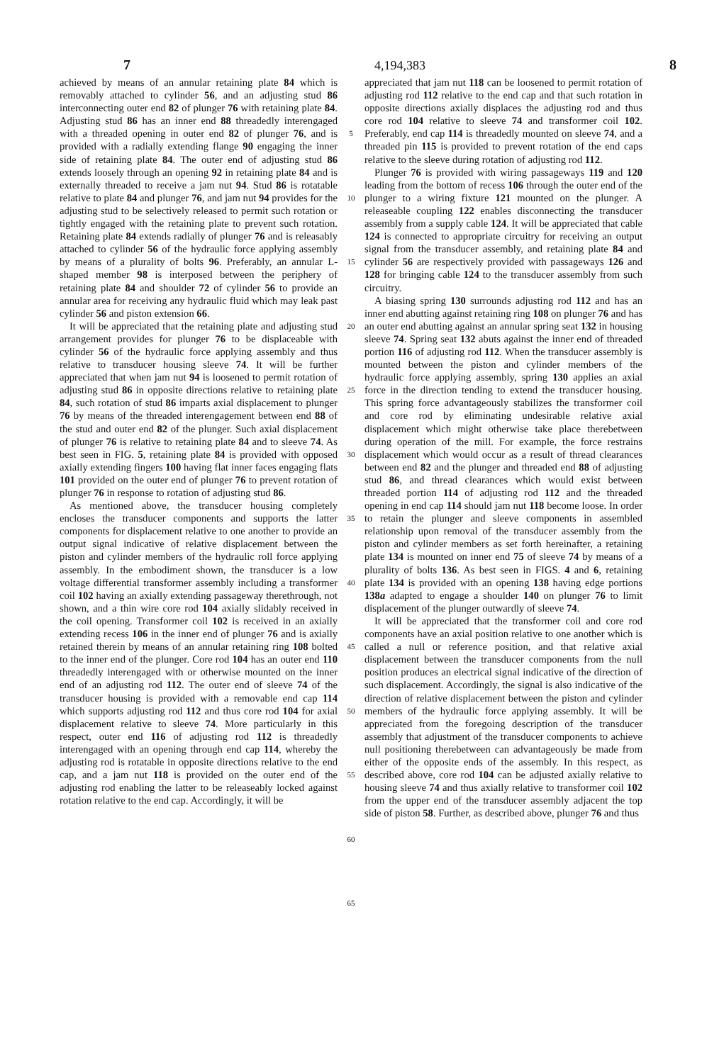7 4,194,383 8
achieved by means of an annular retaining plate 84 which is removably attached to cylinder 56, and an adjusting stud 86 interconnecting outer end 82 of plunger 76 with retaining plate 84. Adjusting stud 86 has an inner end 88 threadedly interengaged with a threaded opening in outer end 82 of plunger 76, and is provided with a radially extending flange 90 engaging the inner side of retaining plate 84. The outer end of adjusting stud 86 extends loosely through an opening 92 in retaining plate 84 and is externally threaded to receive a jam nut 94. Stud 86 is rotatable relative to plate 84 and plunger 76, and jam nut 94 provides for the adjusting stud to be selectively released to permit such rotation or tightly engaged with the retaining plate to prevent such rotation. Retaining plate 84 extends radially of plunger 76 and is releasably attached to cylinder 56 of the hydraulic force applying assembly by means of a plurality of bolts 96. Preferably, an annular L-shaped member 98 is interposed between the periphery of retaining plate 84 and shoulder 72 of cylinder 56 to provide an annular area for receiving any hydraulic fluid which may leak past cylinder 56 and piston extension 66.
It will be appreciated that the retaining plate and adjusting stud arrangement provides for plunger 76 to be displaceable with cylinder 56 of the hydraulic force applying assembly and thus relative to transducer housing sleeve 74. It will be further appreciated that when jam nut 94 is loosened to permit rotation of adjusting stud 86 in opposite directions relative to retaining plate 84, such rotation of stud 86 imparts axial displacement to plunger 76 by means of the threaded interengagement between end 88 of the stud and outer end 82 of the plunger. Such axial displacement of plunger 76 is relative to retaining plate 84 and to sleeve 74. As best seen in FIG. 5, retaining plate 84 is provided with opposed axially extending fingers 100 having flat inner faces engaging flats 101 provided on the outer end of plunger 76 to prevent rotation of plunger 76 in response to rotation of adjusting stud 86.
As mentioned above, the transducer housing completely encloses the transducer components and supports the latter components for displacement relative to one another to provide an output signal indicative of relative displacement between the piston and cylinder members of the hydraulic roll force applying assembly. In the embodiment shown, the transducer is a low voltage differential transformer assembly including a transformer coil 102 having an axially extending passageway therethrough, not shown, and a thin wire core rod 104 axially slidably received in the coil opening. Transformer coil 102 is received in an axially extending recess 106 in the inner end of plunger 76 and is axially retained therein by means of an annular retaining ring 108 bolted to the inner end of the plunger. Core rod 104 has an outer end 110 threadedly interengaged with or otherwise mounted on the inner end of an adjusting rod 112. The outer end of sleeve 74 of the transducer housing is provided with a removable end cap 114 which supports adjusting rod 112 and thus core rod 104 for axial displacement relative to sleeve 74. More particularly in this respect, outer end 116 of adjusting rod 112 is threadedly interengaged with an opening through end cap 114, whereby the adjusting rod is rotatable in opposite directions relative to the end cap, and a jam nut 118 is provided on the outer end of the adjusting rod enabling the latter to be releaseably locked against rotation relative to the end cap. Accordingly, it will be
5
10
15
20
25
30
35
40
45
50
55
60
65
appreciated that jam nut 118 can be loosened to permit rotation of adjusting rod 112 relative to the end cap and that such rotation in opposite directions axially displaces the adjusting rod and thus core rod 104 relative to sleeve 74 and transformer coil 102. Preferably, end cap 114 is threadedly mounted on sleeve 74, and a threaded pin 115 is provided to prevent rotation of the end caps relative to the sleeve during rotation of adjusting rod 112.
Plunger 76 is provided with wiring passageways 119 and 120 leading from the bottom of recess 106 through the outer end of the plunger to a wiring fixture 121 mounted on the plunger. A releaseable coupling 122 enables disconnecting the transducer assembly from a supply cable 124. It will be appreciated that cable 124 is connected to appropriate circuitry for receiving an output signal from the transducer assembly, and retaining plate 84 and cylinder 56 are respectively provided with passageways 126 and 128 for bringing cable 124 to the transducer assembly from such circuitry.
A biasing spring 130 surrounds adjusting rod 112 and has an inner end abutting against retaining ring 108 on plunger 76 and has an outer end abutting against an annular spring seat 132 in housing sleeve 74. Spring seat 132 abuts against the inner end of threaded portion 116 of adjusting rod 112. When the transducer assembly is mounted between the piston and cylinder members of the hydraulic force applying assembly, spring 130 applies an axial force in the direction tending to extend the transducer housing. This spring force advantageously stabilizes the transformer coil and core rod by eliminating undesirable relative axial displacement which might otherwise take place therebetween during operation of the mill. For example, the force restrains displacement which would occur as a result of thread clearances between end 82 and the plunger and threaded end 88 of adjusting stud 86, and thread clearances which would exist between threaded portion 114 of adjusting rod 112 and the threaded opening in end cap 114 should jam nut 118 become loose. In order to retain the plunger and sleeve components in assembled relationship upon removal of the transducer assembly from the piston and cylinder members as set forth hereinafter, a retaining plate 134 is mounted on inner end 75 of sleeve 74 by means of a plurality of bolts 136. As best seen in FIGS. 4 and 6, retaining plate 134 is provided with an opening 138 having edge portions 138a adapted to engage a shoulder 140 on plunger 76 to limit displacement of the plunger outwardly of sleeve 74.
It will be appreciated that the transformer coil and core rod components have an axial position relative to one another which is called a null or reference position, and that relative axial displacement between the transducer components from the null position produces an electrical signal indicative of the direction of such displacement. Accordingly, the signal is also indicative of the direction of relative displacement between the piston and cylinder members of the hydraulic force applying assembly. It will be appreciated from the foregoing description of the transducer assembly that adjustment of the transducer components to achieve null positioning therebetween can advantageously be made from either of the opposite ends of the assembly. In this respect, as described above, core rod 104 can be adjusted axially relative to housing sleeve 74 and thus axially relative to transformer coil 102 from the upper end of the transducer assembly adjacent the top side of piston 58. Further, as described above, plunger 76 and thus